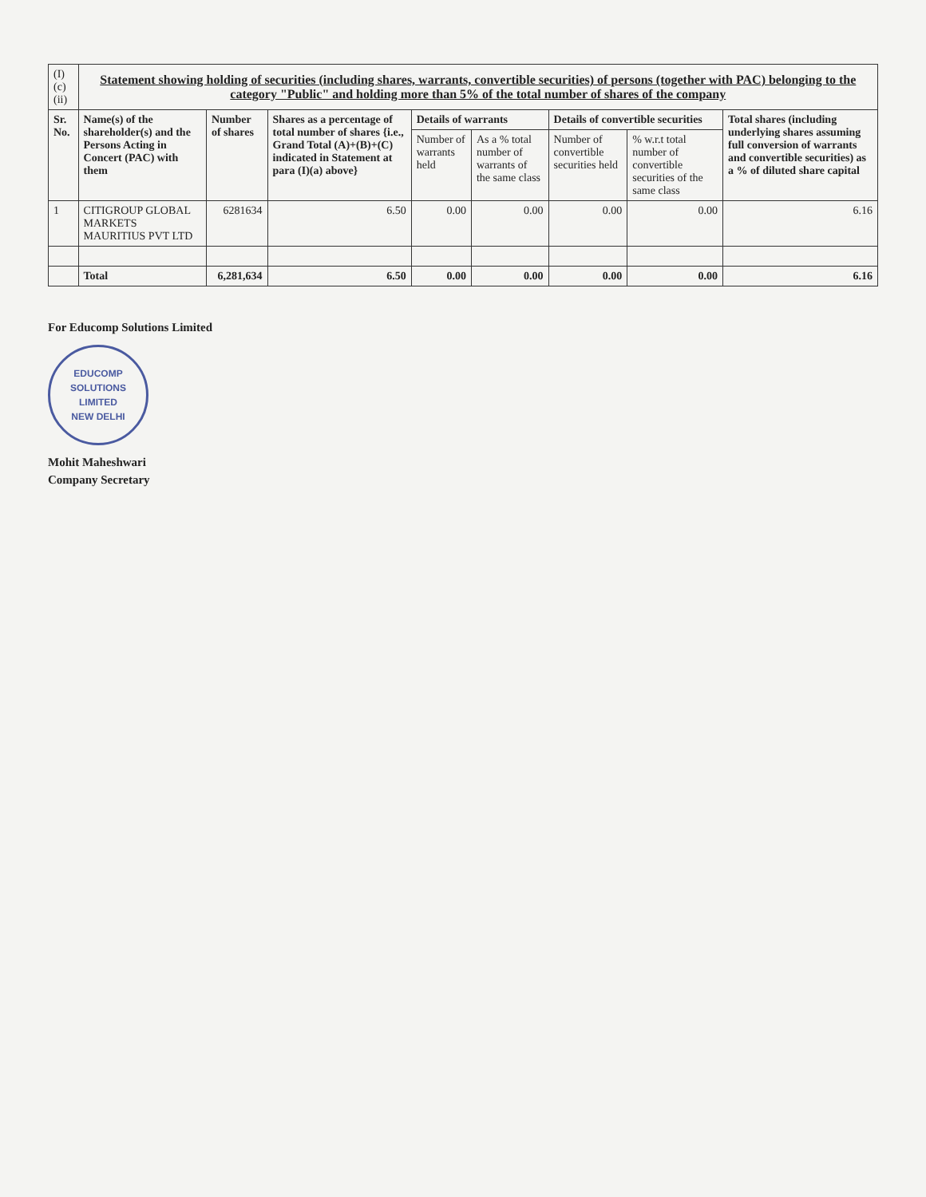| (I)(c)(ii) | Statement showing holding of securities (including shares, warrants, convertible securities) of persons (together with PAC) belonging to the category "Public" and holding more than 5% of the total number of shares of the company | | | | | | | |
| Sr. No. | Name(s) of the shareholder(s) and the Persons Acting in Concert (PAC) with them | Number of shares | Shares as a percentage of total number of shares {i.e., Grand Total (A)+(B)+(C) indicated in Statement at para (I)(a) above} | Details of warrants | | Details of convertible securities | | Total shares (including underlying shares assuming full conversion of warrants and convertible securities) as a % of diluted share capital |
| | | | | Number of warrants held | As a % total number of warrants of the same class | Number of convertible securities held | % w.r.t total number of convertible securities of the same class | |
| 1 | CITIGROUP GLOBAL MARKETS MAURITIUS PVT LTD | 6281634 | 6.50 | 0.00 | 0.00 | 0.00 | 0.00 | 6.16 |
| | Total | 6,281,634 | 6.50 | 0.00 | 0.00 | 0.00 | 0.00 | 6.16 |
For Educomp Solutions Limited
EDUCOMP SOLUTIONS LIMITED
NEW DELHI
Mohit Maheshwari
Company Secretary